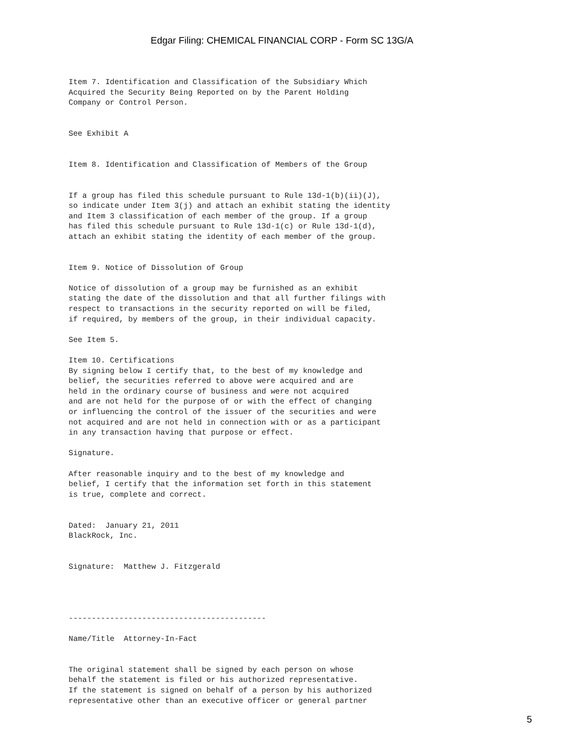Edgar Filing: CHEMICAL FINANCIAL CORP - Form SC 13G/A
Item 7. Identification and Classification of the Subsidiary Which
Acquired the Security Being Reported on by the Parent Holding
Company or Control Person.


See Exhibit A


Item 8. Identification and Classification of Members of the Group


If a group has filed this schedule pursuant to Rule 13d-1(b)(ii)(J),
so indicate under Item 3(j) and attach an exhibit stating the identity
and Item 3 classification of each member of the group. If a group
has filed this schedule pursuant to Rule 13d-1(c) or Rule 13d-1(d),
attach an exhibit stating the identity of each member of the group.


Item 9. Notice of Dissolution of Group

Notice of dissolution of a group may be furnished as an exhibit
stating the date of the dissolution and that all further filings with
respect to transactions in the security reported on will be filed,
if required, by members of the group, in their individual capacity.

See Item 5.

Item 10. Certifications
By signing below I certify that, to the best of my knowledge and
belief, the securities referred to above were acquired and are
held in the ordinary course of business and were not acquired
and are not held for the purpose of or with the effect of changing
or influencing the control of the issuer of the securities and were
not acquired and are not held in connection with or as a participant
in any transaction having that purpose or effect.

Signature.

After reasonable inquiry and to the best of my knowledge and
belief, I certify that the information set forth in this statement
is true, complete and correct.


Dated:  January 21, 2011
BlackRock, Inc.


Signature:  Matthew J. Fitzgerald




-------------------------------------------

Name/Title  Attorney-In-Fact


The original statement shall be signed by each person on whose
behalf the statement is filed or his authorized representative.
If the statement is signed on behalf of a person by his authorized
representative other than an executive officer or general partner
5